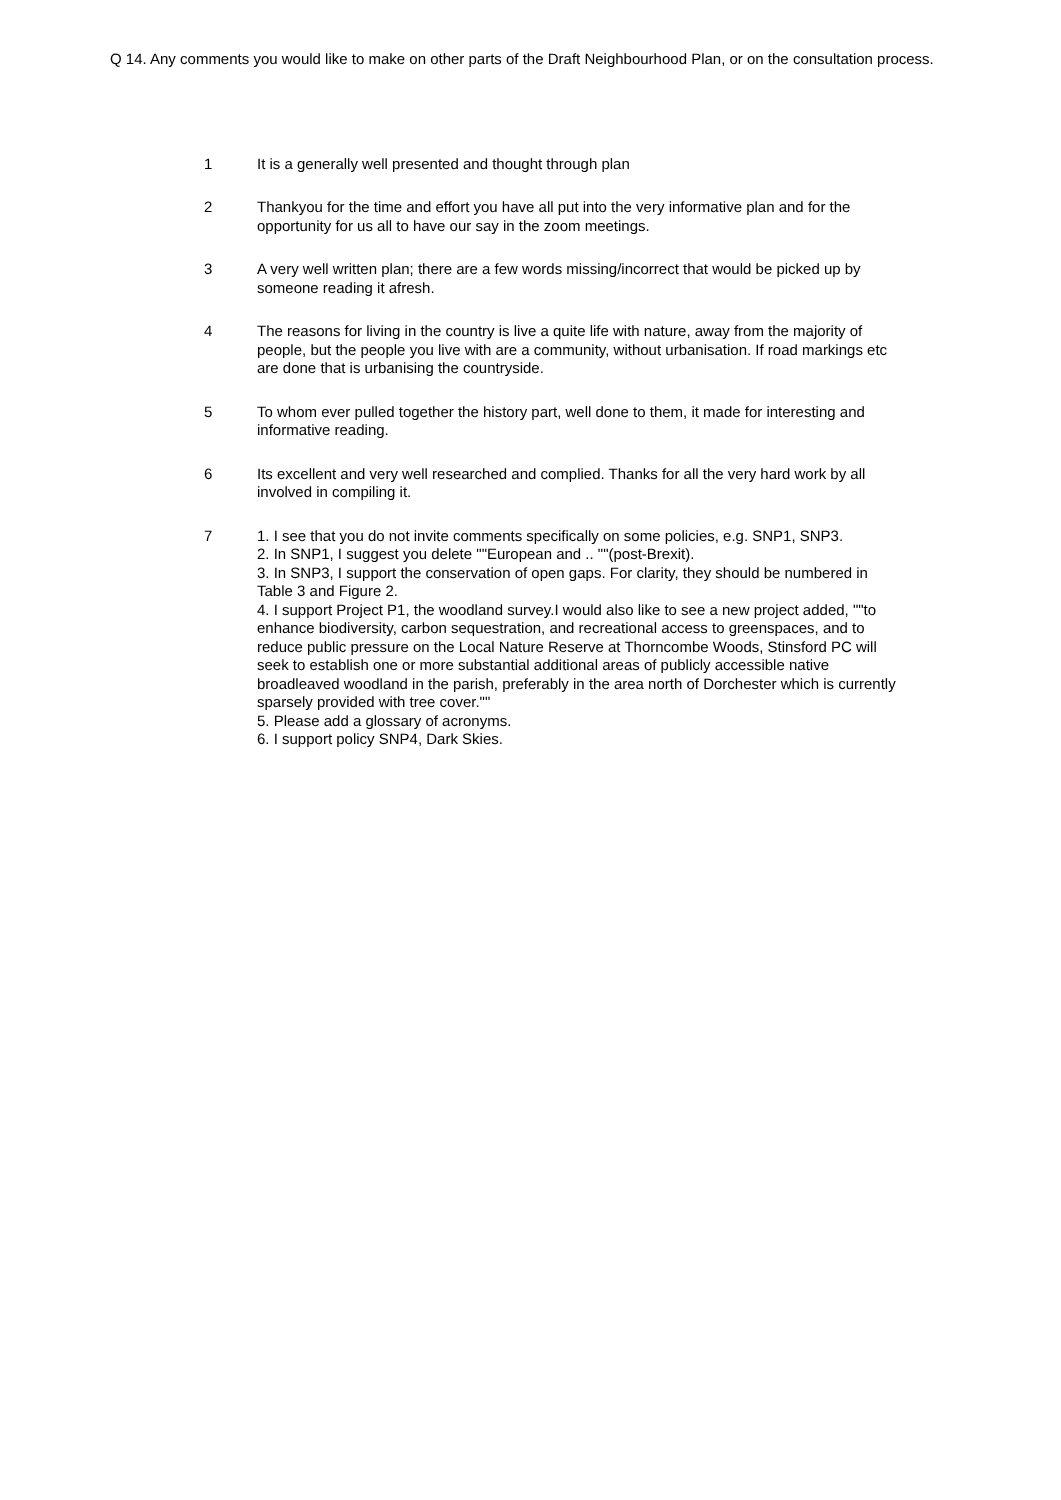Q 14. Any comments you would like to make on other parts of the Draft Neighbourhood Plan, or on the consultation process.
| 1 | It is a generally well presented and thought through plan |
| 2 | Thankyou for the time and effort you have all put into the very informative plan and for the opportunity for us all to have our say in the zoom meetings. |
| 3 | A very well written plan; there are a few words missing/incorrect that would be picked up by someone reading it afresh. |
| 4 | The reasons for living in the country is live a quite life with nature, away from the majority of people, but the people you live with are a community, without urbanisation. If road markings etc are done that is urbanising the countryside. |
| 5 | To whom ever pulled together the history part, well done to them, it made for interesting and informative reading. |
| 6 | Its excellent and very well researched and complied. Thanks for all the very hard work by all involved in compiling it. |
| 7 | 1. I see that you do not invite comments specifically on some policies, e.g. SNP1, SNP3. 2. In SNP1, I suggest you delete ""European and .. ""(post-Brexit). 3. In SNP3, I support the conservation of open gaps. For clarity, they should be numbered in Table 3 and Figure 2. 4. I support Project P1, the woodland survey.I would also like to see a new project added, ""to enhance biodiversity, carbon sequestration, and recreational access to greenspaces, and to reduce public pressure on the Local Nature Reserve at Thorncombe Woods, Stinsford PC will seek to establish one or more substantial additional areas of publicly accessible native broadleaved woodland in the parish, preferably in the area north of Dorchester which is currently sparsely provided with tree cover."" 5. Please add a glossary of acronyms. 6. I support policy SNP4, Dark Skies. |